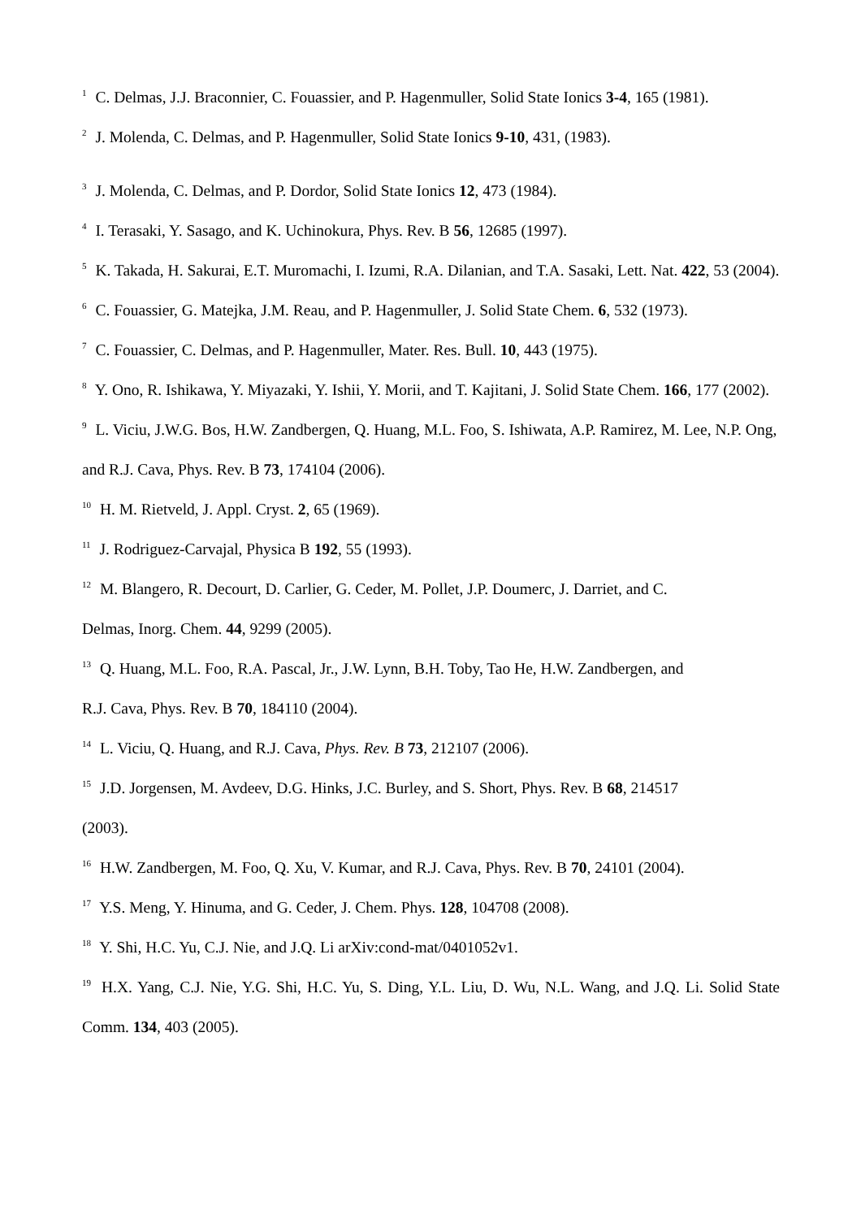<sup>1</sup> C. Delmas, J.J. Braconnier, C. Fouassier, and P. Hagenmuller, Solid State Ionics 3-4, 165 (1981).
<sup>2</sup> J. Molenda, C. Delmas, and P. Hagenmuller, Solid State Ionics 9-10, 431, (1983).
<sup>3</sup> J. Molenda, C. Delmas, and P. Dordor, Solid State Ionics 12, 473 (1984).
<sup>4</sup> I. Terasaki, Y. Sasago, and K. Uchinokura, Phys. Rev. B 56, 12685 (1997).
<sup>5</sup> K. Takada, H. Sakurai, E.T. Muromachi, I. Izumi, R.A. Dilanian, and T.A. Sasaki, Lett. Nat. 422, 53 (2004).
<sup>6</sup> C. Fouassier, G. Matejka, J.M. Reau, and P. Hagenmuller, J. Solid State Chem. 6, 532 (1973).
<sup>7</sup> C. Fouassier, C. Delmas, and P. Hagenmuller, Mater. Res. Bull. 10, 443 (1975).
<sup>8</sup> Y. Ono, R. Ishikawa, Y. Miyazaki, Y. Ishii, Y. Morii, and T. Kajitani, J. Solid State Chem. 166, 177 (2002).
<sup>9</sup> L. Viciu, J.W.G. Bos, H.W. Zandbergen, Q. Huang, M.L. Foo, S. Ishiwata, A.P. Ramirez, M. Lee, N.P. Ong, and R.J. Cava, Phys. Rev. B 73, 174104 (2006).
<sup>10</sup> H. M. Rietveld, J. Appl. Cryst. 2, 65 (1969).
<sup>11</sup> J. Rodriguez-Carvajal, Physica B 192, 55 (1993).
<sup>12</sup> M. Blangero, R. Decourt, D. Carlier, G. Ceder, M. Pollet, J.P. Doumerc, J. Darriet, and C.
Delmas, Inorg. Chem. 44, 9299 (2005).
<sup>13</sup> Q. Huang, M.L. Foo, R.A. Pascal, Jr., J.W. Lynn, B.H. Toby, Tao He, H.W. Zandbergen, and
R.J. Cava, Phys. Rev. B 70, 184110 (2004).
<sup>14</sup> L. Viciu, Q. Huang, and R.J. Cava, Phys. Rev. B 73, 212107 (2006).
<sup>15</sup> J.D. Jorgensen, M. Avdeev, D.G. Hinks, J.C. Burley, and S. Short, Phys. Rev. B 68, 214517
(2003).
<sup>16</sup> H.W. Zandbergen, M. Foo, Q. Xu, V. Kumar, and R.J. Cava, Phys. Rev. B 70, 24101 (2004).
<sup>17</sup> Y.S. Meng, Y. Hinuma, and G. Ceder, J. Chem. Phys. 128, 104708 (2008).
<sup>18</sup> Y. Shi, H.C. Yu, C.J. Nie, and J.Q. Li arXiv:cond-mat/0401052v1.
<sup>19</sup> H.X. Yang, C.J. Nie, Y.G. Shi, H.C. Yu, S. Ding, Y.L. Liu, D. Wu, N.L. Wang, and J.Q. Li. Solid State Comm. 134, 403 (2005).